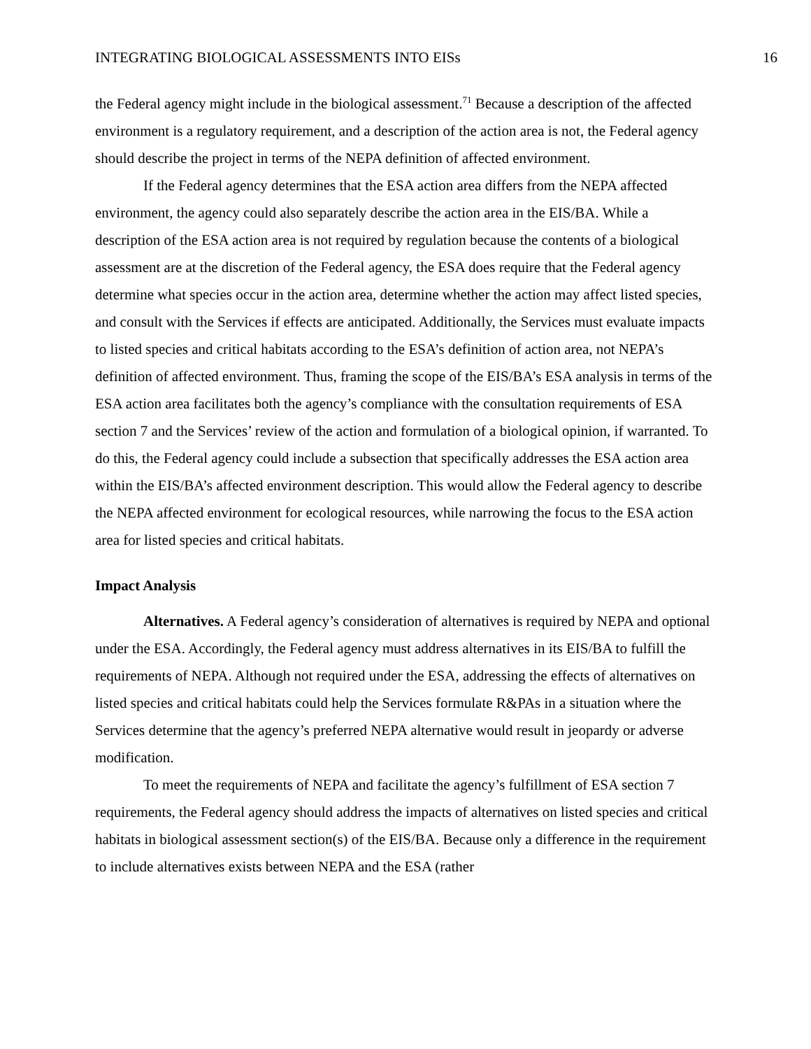INTEGRATING BIOLOGICAL ASSESSMENTS INTO EISs 16
the Federal agency might include in the biological assessment.<sup>71</sup> Because a description of the affected environment is a regulatory requirement, and a description of the action area is not, the Federal agency should describe the project in terms of the NEPA definition of affected environment.
If the Federal agency determines that the ESA action area differs from the NEPA affected environment, the agency could also separately describe the action area in the EIS/BA. While a description of the ESA action area is not required by regulation because the contents of a biological assessment are at the discretion of the Federal agency, the ESA does require that the Federal agency determine what species occur in the action area, determine whether the action may affect listed species, and consult with the Services if effects are anticipated. Additionally, the Services must evaluate impacts to listed species and critical habitats according to the ESA’s definition of action area, not NEPA’s definition of affected environment. Thus, framing the scope of the EIS/BA’s ESA analysis in terms of the ESA action area facilitates both the agency’s compliance with the consultation requirements of ESA section 7 and the Services’ review of the action and formulation of a biological opinion, if warranted. To do this, the Federal agency could include a subsection that specifically addresses the ESA action area within the EIS/BA’s affected environment description. This would allow the Federal agency to describe the NEPA affected environment for ecological resources, while narrowing the focus to the ESA action area for listed species and critical habitats.
Impact Analysis
Alternatives. A Federal agency’s consideration of alternatives is required by NEPA and optional under the ESA. Accordingly, the Federal agency must address alternatives in its EIS/BA to fulfill the requirements of NEPA. Although not required under the ESA, addressing the effects of alternatives on listed species and critical habitats could help the Services formulate R&PAs in a situation where the Services determine that the agency’s preferred NEPA alternative would result in jeopardy or adverse modification.
To meet the requirements of NEPA and facilitate the agency’s fulfillment of ESA section 7 requirements, the Federal agency should address the impacts of alternatives on listed species and critical habitats in biological assessment section(s) of the EIS/BA. Because only a difference in the requirement to include alternatives exists between NEPA and the ESA (rather